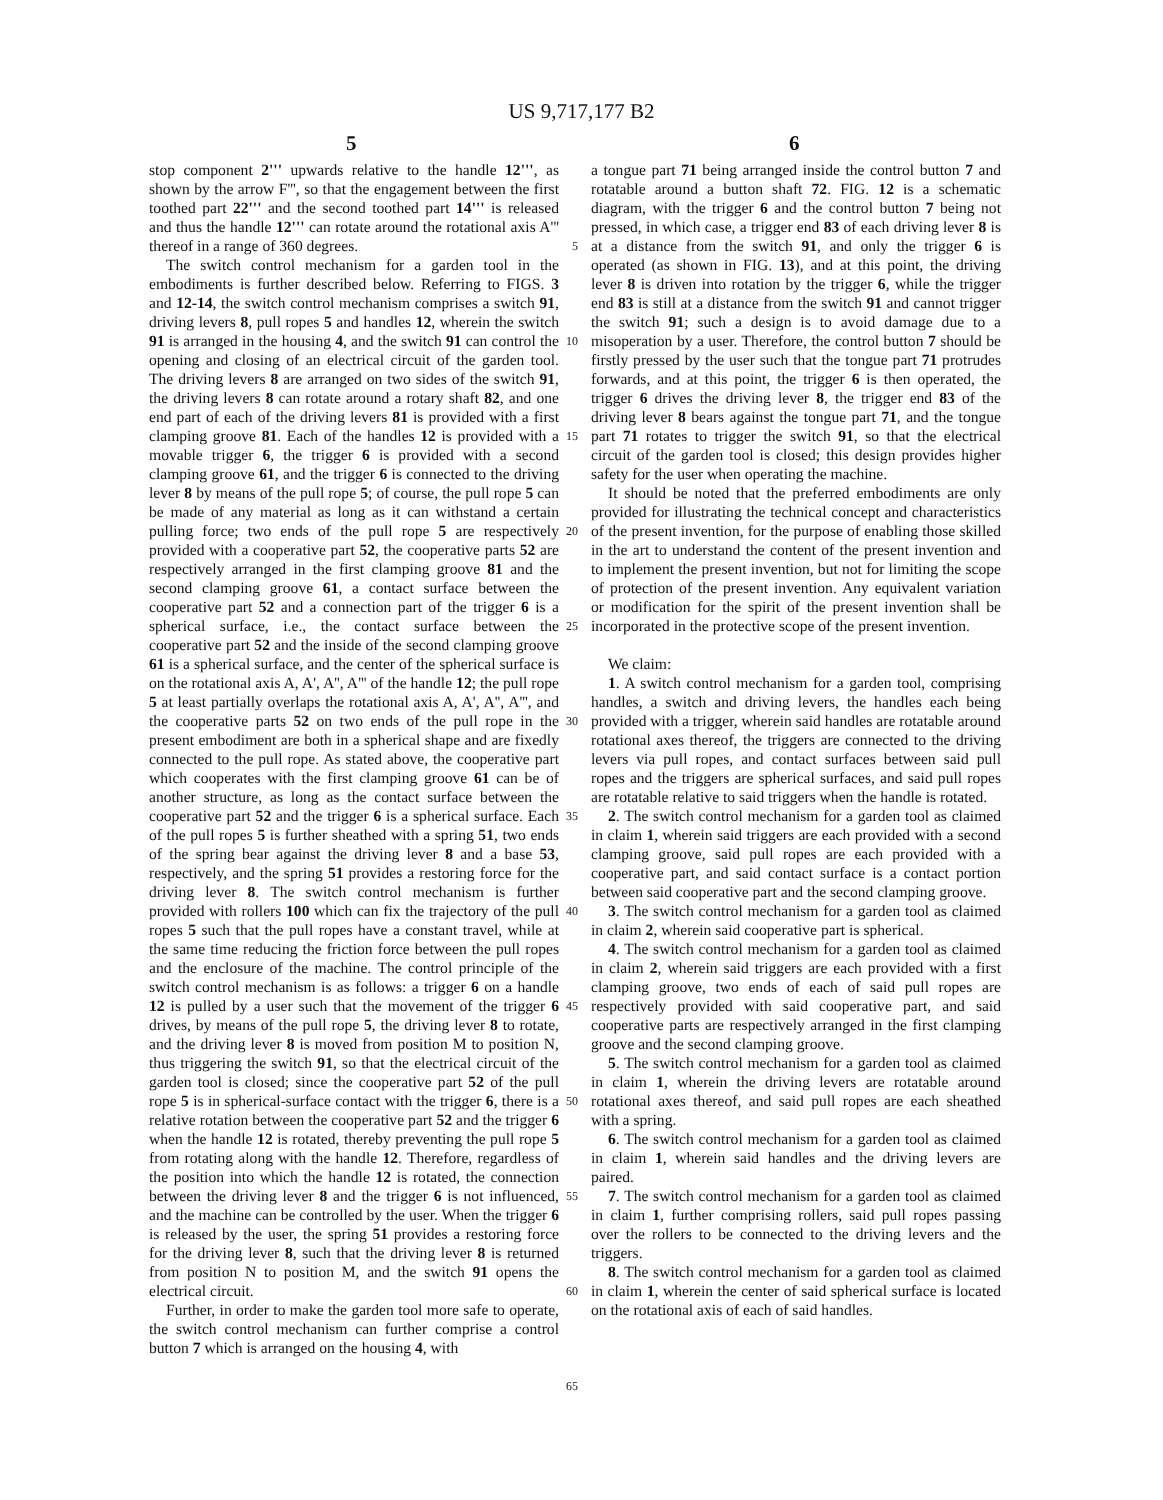US 9,717,177 B2
5 6
stop component 2''' upwards relative to the handle 12''', as shown by the arrow F''', so that the engagement between the first toothed part 22''' and the second toothed part 14''' is released and thus the handle 12''' can rotate around the rotational axis A''' thereof in a range of 360 degrees.
The switch control mechanism for a garden tool in the embodiments is further described below. Referring to FIGS. 3 and 12-14, the switch control mechanism comprises a switch 91, driving levers 8, pull ropes 5 and handles 12, wherein the switch 91 is arranged in the housing 4, and the switch 91 can control the opening and closing of an electrical circuit of the garden tool. The driving levers 8 are arranged on two sides of the switch 91, the driving levers 8 can rotate around a rotary shaft 82, and one end part of each of the driving levers 81 is provided with a first clamping groove 81. Each of the handles 12 is provided with a movable trigger 6, the trigger 6 is provided with a second clamping groove 61, and the trigger 6 is connected to the driving lever 8 by means of the pull rope 5; of course, the pull rope 5 can be made of any material as long as it can withstand a certain pulling force; two ends of the pull rope 5 are respectively provided with a cooperative part 52, the cooperative parts 52 are respectively arranged in the first clamping groove 81 and the second clamping groove 61, a contact surface between the cooperative part 52 and a connection part of the trigger 6 is a spherical surface, i.e., the contact surface between the cooperative part 52 and the inside of the second clamping groove 61 is a spherical surface, and the center of the spherical surface is on the rotational axis A, A', A'', A''' of the handle 12; the pull rope 5 at least partially overlaps the rotational axis A, A', A'', A''', and the cooperative parts 52 on two ends of the pull rope in the present embodiment are both in a spherical shape and are fixedly connected to the pull rope. As stated above, the cooperative part which cooperates with the first clamping groove 61 can be of another structure, as long as the contact surface between the cooperative part 52 and the trigger 6 is a spherical surface. Each of the pull ropes 5 is further sheathed with a spring 51, two ends of the spring bear against the driving lever 8 and a base 53, respectively, and the spring 51 provides a restoring force for the driving lever 8. The switch control mechanism is further provided with rollers 100 which can fix the trajectory of the pull ropes 5 such that the pull ropes have a constant travel, while at the same time reducing the friction force between the pull ropes and the enclosure of the machine. The control principle of the switch control mechanism is as follows: a trigger 6 on a handle 12 is pulled by a user such that the movement of the trigger 6 drives, by means of the pull rope 5, the driving lever 8 to rotate, and the driving lever 8 is moved from position M to position N, thus triggering the switch 91, so that the electrical circuit of the garden tool is closed; since the cooperative part 52 of the pull rope 5 is in spherical-surface contact with the trigger 6, there is a relative rotation between the cooperative part 52 and the trigger 6 when the handle 12 is rotated, thereby preventing the pull rope 5 from rotating along with the handle 12. Therefore, regardless of the position into which the handle 12 is rotated, the connection between the driving lever 8 and the trigger 6 is not influenced, and the machine can be controlled by the user. When the trigger 6 is released by the user, the spring 51 provides a restoring force for the driving lever 8, such that the driving lever 8 is returned from position N to position M, and the switch 91 opens the electrical circuit.
Further, in order to make the garden tool more safe to operate, the switch control mechanism can further comprise a control button 7 which is arranged on the housing 4, with
a tongue part 71 being arranged inside the control button 7 and rotatable around a button shaft 72. FIG. 12 is a schematic diagram, with the trigger 6 and the control button 7 being not pressed, in which case, a trigger end 83 of each driving lever 8 is at a distance from the switch 91, and only the trigger 6 is operated (as shown in FIG. 13), and at this point, the driving lever 8 is driven into rotation by the trigger 6, while the trigger end 83 is still at a distance from the switch 91 and cannot trigger the switch 91; such a design is to avoid damage due to a misoperation by a user. Therefore, the control button 7 should be firstly pressed by the user such that the tongue part 71 protrudes forwards, and at this point, the trigger 6 is then operated, the trigger 6 drives the driving lever 8, the trigger end 83 of the driving lever 8 bears against the tongue part 71, and the tongue part 71 rotates to trigger the switch 91, so that the electrical circuit of the garden tool is closed; this design provides higher safety for the user when operating the machine.
It should be noted that the preferred embodiments are only provided for illustrating the technical concept and characteristics of the present invention, for the purpose of enabling those skilled in the art to understand the content of the present invention and to implement the present invention, but not for limiting the scope of protection of the present invention. Any equivalent variation or modification for the spirit of the present invention shall be incorporated in the protective scope of the present invention.
We claim:
1. A switch control mechanism for a garden tool, comprising handles, a switch and driving levers, the handles each being provided with a trigger, wherein said handles are rotatable around rotational axes thereof, the triggers are connected to the driving levers via pull ropes, and contact surfaces between said pull ropes and the triggers are spherical surfaces, and said pull ropes are rotatable relative to said triggers when the handle is rotated.
2. The switch control mechanism for a garden tool as claimed in claim 1, wherein said triggers are each provided with a second clamping groove, said pull ropes are each provided with a cooperative part, and said contact surface is a contact portion between said cooperative part and the second clamping groove.
3. The switch control mechanism for a garden tool as claimed in claim 2, wherein said cooperative part is spherical.
4. The switch control mechanism for a garden tool as claimed in claim 2, wherein said triggers are each provided with a first clamping groove, two ends of each of said pull ropes are respectively provided with said cooperative part, and said cooperative parts are respectively arranged in the first clamping groove and the second clamping groove.
5. The switch control mechanism for a garden tool as claimed in claim 1, wherein the driving levers are rotatable around rotational axes thereof, and said pull ropes are each sheathed with a spring.
6. The switch control mechanism for a garden tool as claimed in claim 1, wherein said handles and the driving levers are paired.
7. The switch control mechanism for a garden tool as claimed in claim 1, further comprising rollers, said pull ropes passing over the rollers to be connected to the driving levers and the triggers.
8. The switch control mechanism for a garden tool as claimed in claim 1, wherein the center of said spherical surface is located on the rotational axis of each of said handles.
5
10
15
20
25
30
35
40
45
50
55
60
65